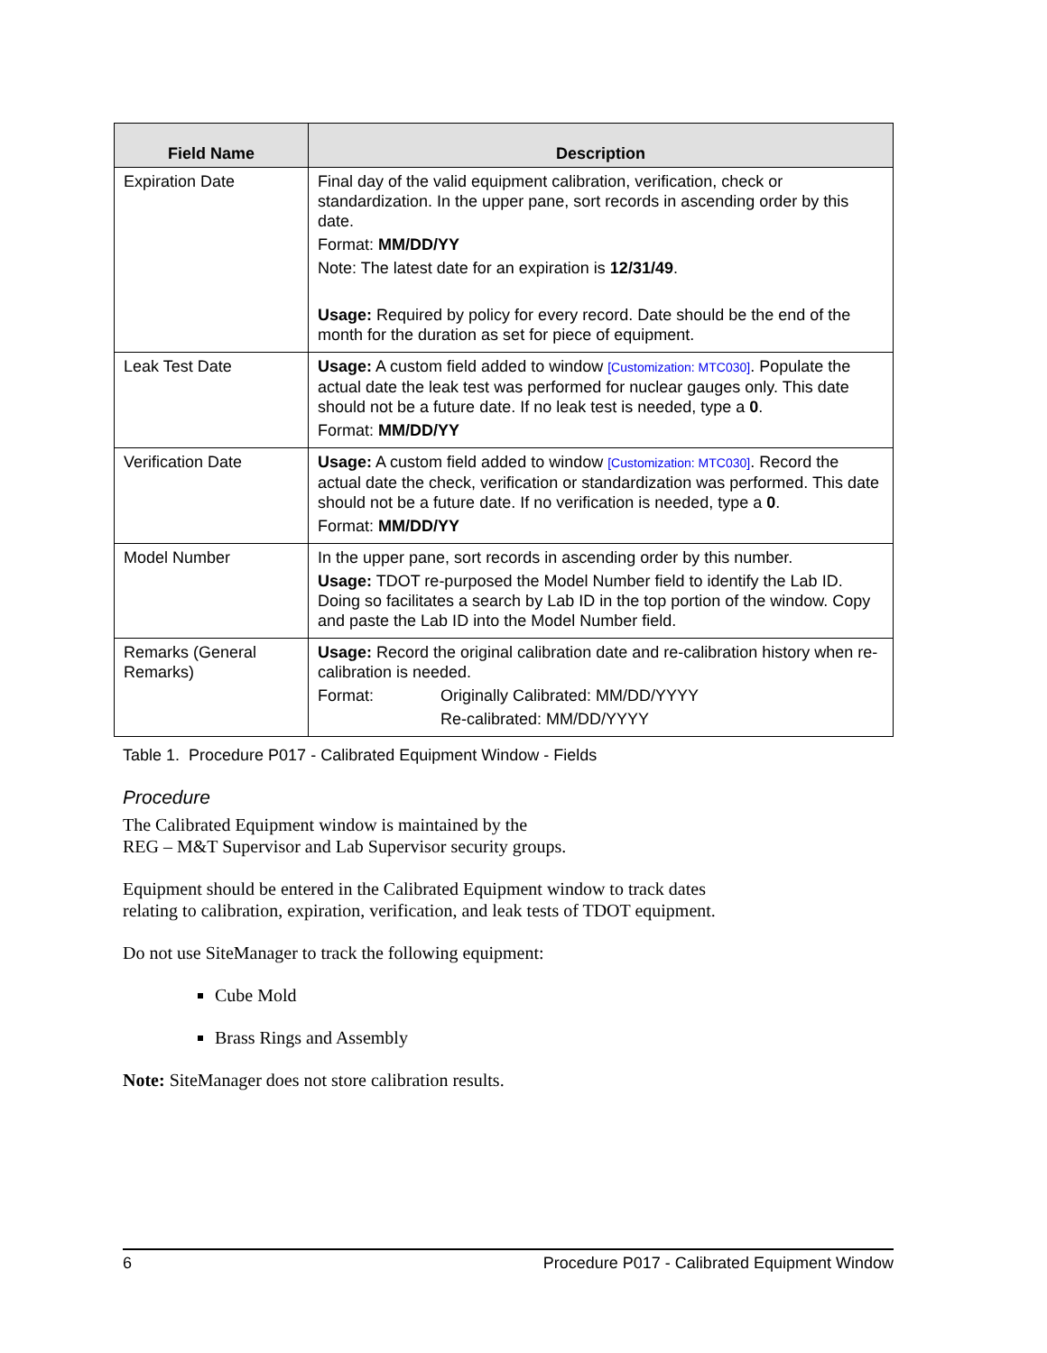| Field Name | Description |
| --- | --- |
| Expiration Date | Final day of the valid equipment calibration, verification, check or standardization. In the upper pane, sort records in ascending order by this date. Format: MM/DD/YY Note: The latest date for an expiration is 12/31/49 . Usage: Required by policy for every record. Date should be the end of the month for the duration as set for piece of equipment. |
| Leak Test Date | Usage: A custom field added to window [Customization: MTC030] . Populate the actual date the leak test was performed for nuclear gauges only. This date should not be a future date. If no leak test is needed, type a 0 . Format: MM/DD/YY |
| Verification Date | Usage: A custom field added to window [Customization: MTC030] . Record the actual date the check, verification or standardization was performed. This date should not be a future date. If no verification is needed, type a 0 . Format: MM/DD/YY |
| Model Number | In the upper pane, sort records in ascending order by this number. Usage: TDOT re-purposed the Model Number field to identify the Lab ID. Doing so facilitates a search by Lab ID in the top portion of the window. Copy and paste the Lab ID into the Model Number field. |
| Remarks (General Remarks) | Usage: Record the original calibration date and re-calibration history when re-calibration is needed. Format: Originally Calibrated: MM/DD/YYYY Re-calibrated: MM/DD/YYYY |
Table 1. Procedure P017 - Calibrated Equipment Window - Fields
Procedure
The Calibrated Equipment window is maintained by the
REG – M&T Supervisor and Lab Supervisor security groups.
Equipment should be entered in the Calibrated Equipment window to track dates relating to calibration, expiration, verification, and leak tests of TDOT equipment.
Do not use SiteManager to track the following equipment:
Cube Mold
Brass Rings and Assembly
Note: SiteManager does not store calibration results.
6 Procedure P017 - Calibrated Equipment Window